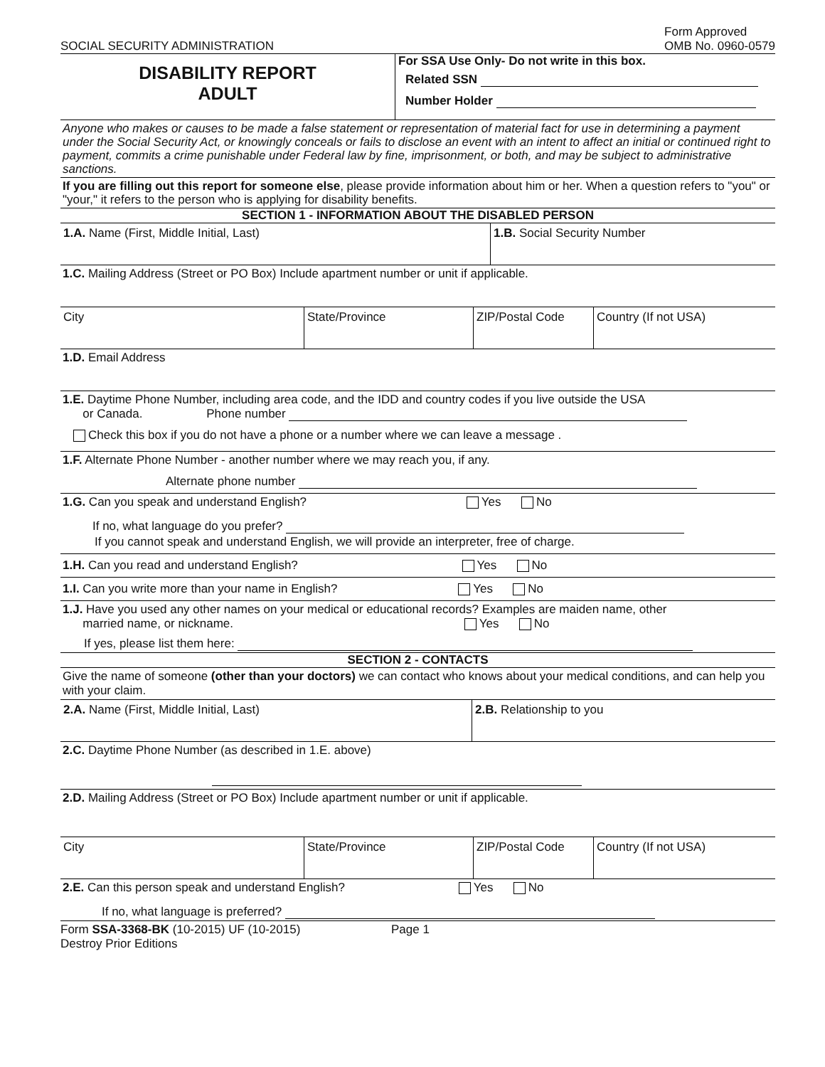SOCIAL SECURITY ADMINISTRATION
Form Approved
OMB No. 0960-0579
DISABILITY REPORT
ADULT
For SSA Use Only- Do not write in this box.
Related SSN
Number Holder
Anyone who makes or causes to be made a false statement or representation of material fact for use in determining a payment under the Social Security Act, or knowingly conceals or fails to disclose an event with an intent to affect an initial or continued right to payment, commits a crime punishable under Federal law by fine, imprisonment, or both, and may be subject to administrative sanctions.
If you are filling out this report for someone else, please provide information about him or her. When a question refers to "you" or "your," it refers to the person who is applying for disability benefits.
SECTION 1 - INFORMATION ABOUT THE DISABLED PERSON
1.A. Name (First, Middle Initial, Last) 1.B. Social Security Number
1.C. Mailing Address (Street or PO Box) Include apartment number or unit if applicable.
City State/Province ZIP/Postal Code Country (If not USA)
1.D. Email Address
1.E. Daytime Phone Number, including area code, and the IDD and country codes if you live outside the USA
or Canada. Phone number
Check this box if you do not have a phone or a number where we can leave a message .
1.F. Alternate Phone Number - another number where we may reach you, if any.
Alternate phone number
1.G. Can you speak and understand English? Yes No
If no, what language do you prefer?
If you cannot speak and understand English, we will provide an interpreter, free of charge.
1.H. Can you read and understand English? Yes No
1.I. Can you write more than your name in English? Yes No
1.J. Have you used any other names on your medical or educational records? Examples are maiden name, other
married name, or nickname. Yes No
If yes, please list them here:
SECTION 2 - CONTACTS
Give the name of someone (other than your doctors) we can contact who knows about your medical conditions, and can help you with your claim.
2.A. Name (First, Middle Initial, Last) 2.B. Relationship to you
2.C. Daytime Phone Number (as described in 1.E. above)
2.D. Mailing Address (Street or PO Box) Include apartment number or unit if applicable.
City State/Province ZIP/Postal Code Country (If not USA)
2.E. Can this person speak and understand English? Yes No
If no, what language is preferred?
Form SSA-3368-BK (10-2015) UF (10-2015)
Destroy Prior Editions
Page 1